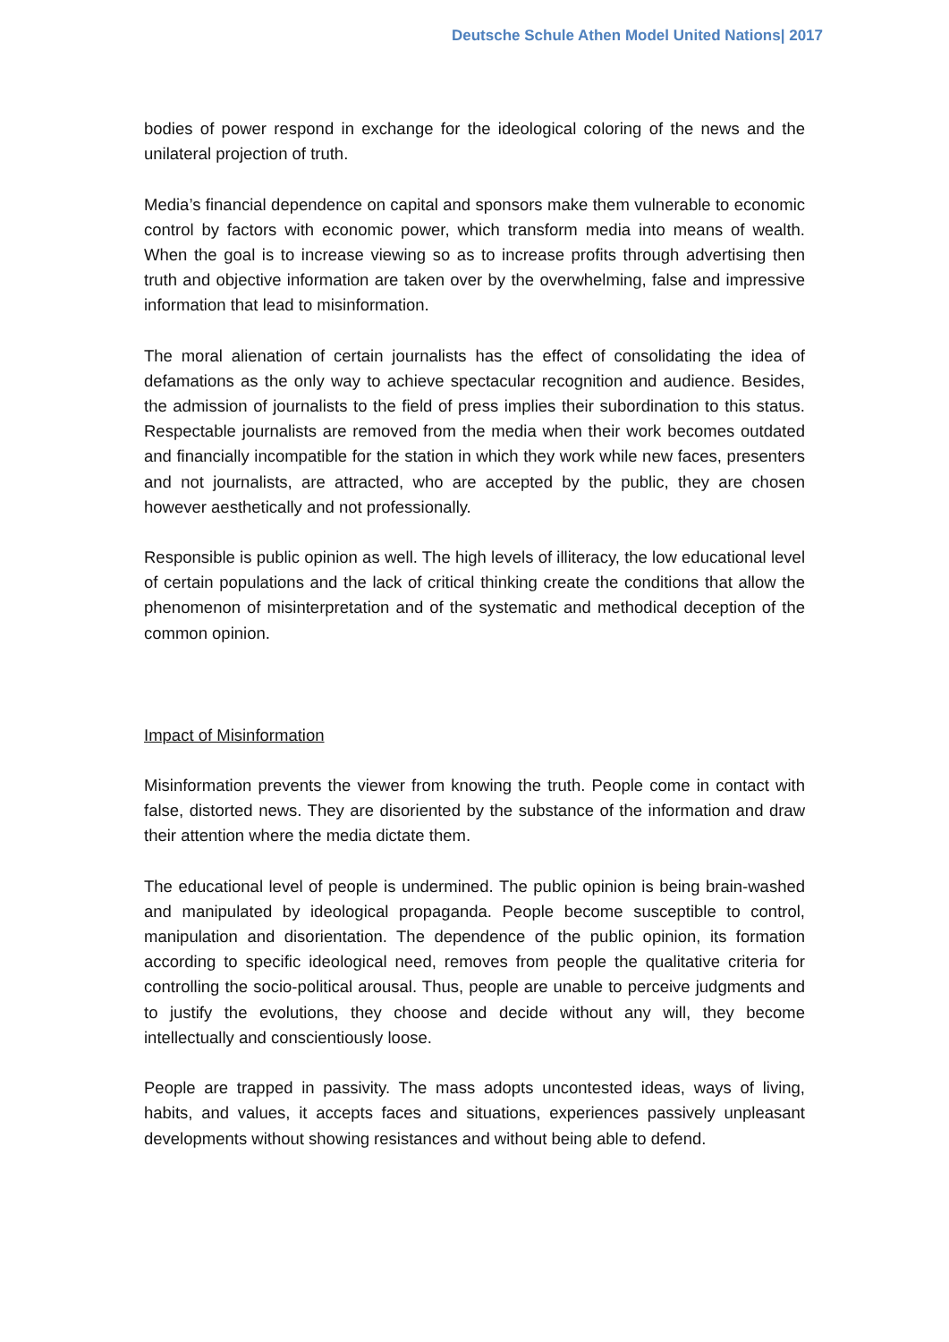Deutsche Schule Athen Model United Nations| 2017
bodies of power respond in exchange for the ideological coloring of the news and the unilateral projection of truth.
Media’s financial dependence on capital and sponsors make them vulnerable to economic control by factors with economic power, which transform media into means of wealth. When the goal is to increase viewing so as to increase profits through advertising then truth and objective information are taken over by the overwhelming, false and impressive information that lead to misinformation.
The moral alienation of certain journalists has the effect of consolidating the idea of defamations as the only way to achieve spectacular recognition and audience. Besides, the admission of journalists to the field of press implies their subordination to this status. Respectable journalists are removed from the media when their work becomes outdated and financially incompatible for the station in which they work while new faces, presenters and not journalists, are attracted, who are accepted by the public, they are chosen however aesthetically and not professionally.
Responsible is public opinion as well. The high levels of illiteracy, the low educational level of certain populations and the lack of critical thinking create the conditions that allow the phenomenon of misinterpretation and of the systematic and methodical deception of the common opinion.
Impact of Misinformation
Misinformation prevents the viewer from knowing the truth. People come in contact with false, distorted news. They are disoriented by the substance of the information and draw their attention where the media dictate them.
The educational level of people is undermined. The public opinion is being brain-washed and manipulated by ideological propaganda. People become susceptible to control, manipulation and disorientation. The dependence of the public opinion, its formation according to specific ideological need, removes from people the qualitative criteria for controlling the socio-political arousal. Thus, people are unable to perceive judgments and to justify the evolutions, they choose and decide without any will, they become intellectually and conscientiously loose.
People are trapped in passivity. The mass adopts uncontested ideas, ways of living, habits, and values, it accepts faces and situations, experiences passively unpleasant developments without showing resistances and without being able to defend.